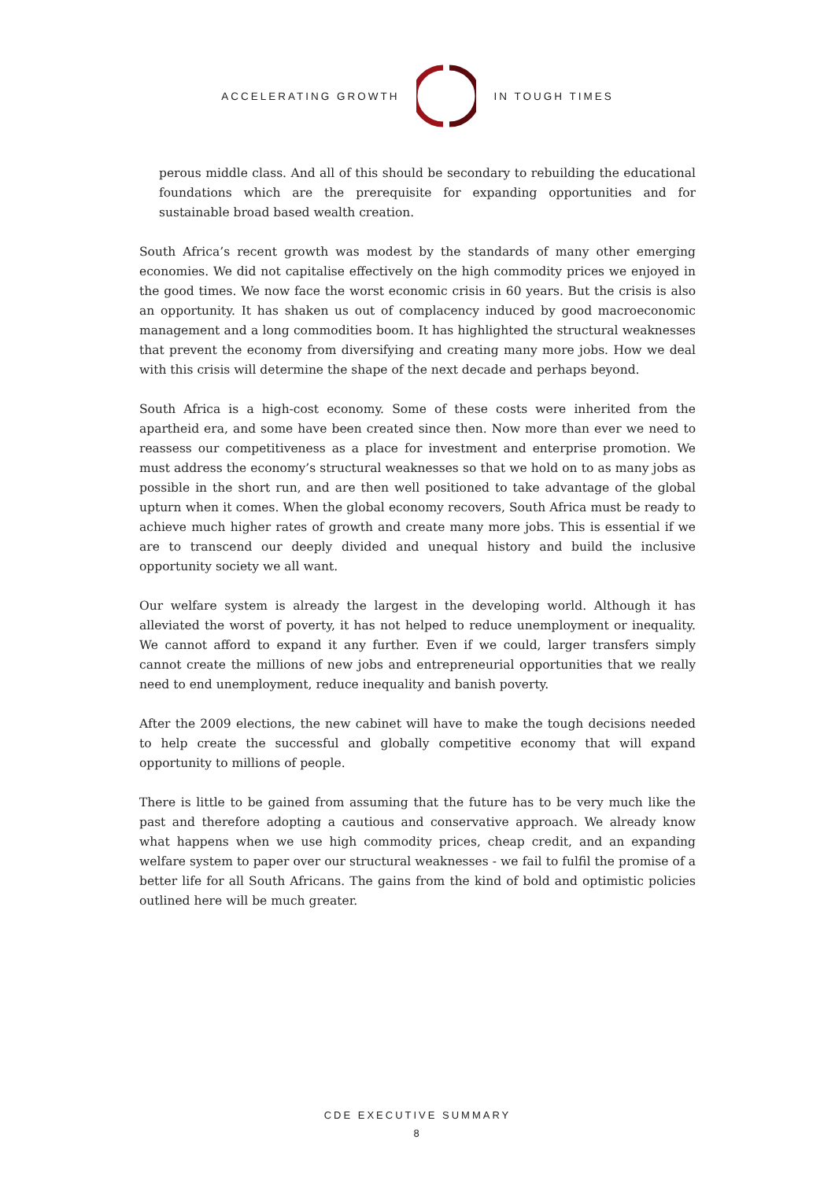ACCELERATING GROWTH IN TOUGH TIMES
perous middle class. And all of this should be secondary to rebuilding the educational foundations which are the prerequisite for expanding opportunities and for sustainable broad based wealth creation.
South Africa’s recent growth was modest by the standards of many other emerging economies. We did not capitalise effectively on the high commodity prices we enjoyed in the good times. We now face the worst economic crisis in 60 years. But the crisis is also an opportunity. It has shaken us out of complacency induced by good macroeconomic management and a long commodities boom. It has highlighted the structural weaknesses that prevent the economy from diversifying and creating many more jobs. How we deal with this crisis will determine the shape of the next decade and perhaps beyond.
South Africa is a high-cost economy. Some of these costs were inherited from the apartheid era, and some have been created since then. Now more than ever we need to reassess our competitiveness as a place for investment and enterprise promotion. We must address the economy’s structural weaknesses so that we hold on to as many jobs as possible in the short run, and are then well positioned to take advantage of the global upturn when it comes. When the global economy recovers, South Africa must be ready to achieve much higher rates of growth and create many more jobs. This is essential if we are to transcend our deeply divided and unequal history and build the inclusive opportunity society we all want.
Our welfare system is already the largest in the developing world. Although it has alleviated the worst of poverty, it has not helped to reduce unemployment or inequality. We cannot afford to expand it any further. Even if we could, larger transfers simply cannot create the millions of new jobs and entrepreneurial opportunities that we really need to end unemployment, reduce inequality and banish poverty.
After the 2009 elections, the new cabinet will have to make the tough decisions needed to help create the successful and globally competitive economy that will expand opportunity to millions of people.
There is little to be gained from assuming that the future has to be very much like the past and therefore adopting a cautious and conservative approach. We already know what happens when we use high commodity prices, cheap credit, and an expanding welfare system to paper over our structural weaknesses - we fail to fulfil the promise of a better life for all South Africans. The gains from the kind of bold and optimistic policies outlined here will be much greater.
CDE EXECUTIVE SUMMARY
8